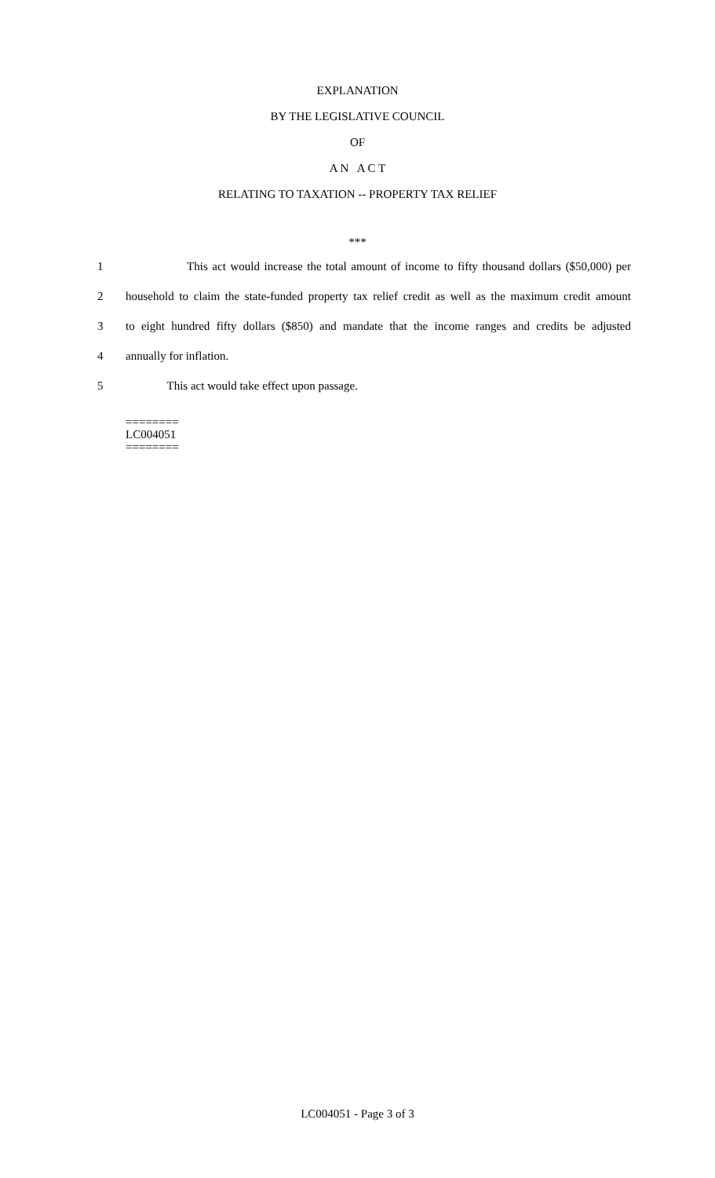EXPLANATION
BY THE LEGISLATIVE COUNCIL
OF
A N A C T
RELATING TO TAXATION -- PROPERTY TAX RELIEF
***
1 This act would increase the total amount of income to fifty thousand dollars ($50,000) per
2 household to claim the state-funded property tax relief credit as well as the maximum credit amount
3 to eight hundred fifty dollars ($850) and mandate that the income ranges and credits be adjusted
4 annually for inflation.
5 This act would take effect upon passage.
========
LC004051
========
LC004051 - Page 3 of 3